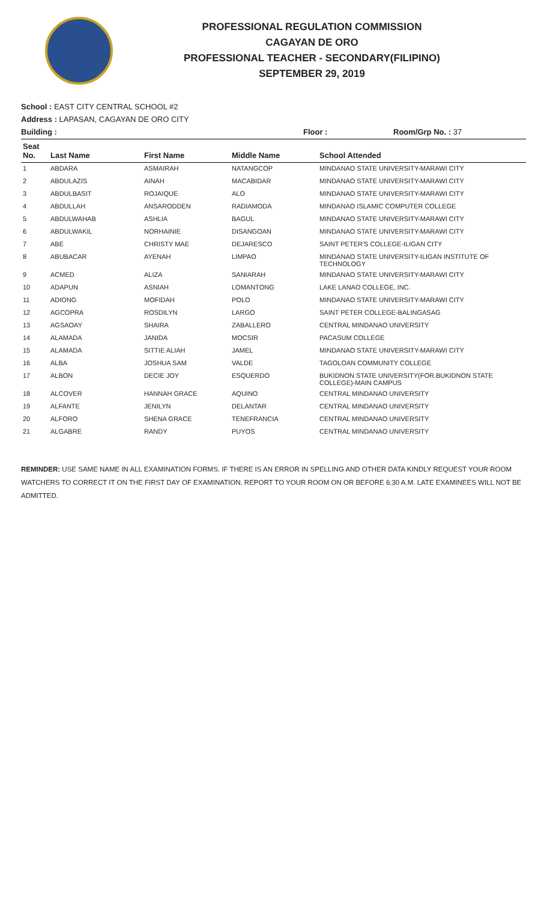PROFESSIONAL REGULATION COMMISSION
CAGAYAN DE ORO
PROFESSIONAL TEACHER - SECONDARY(FILIPINO)
SEPTEMBER 29, 2019
School : EAST CITY CENTRAL SCHOOL #2
Address : LAPASAN, CAGAYAN DE ORO CITY
Building : Floor : Room/Grp No. : 37
| Seat No. | Last Name | First Name | Middle Name | School Attended |
| --- | --- | --- | --- | --- |
| 1 | ABDARA | ASMAIRAH | NATANGCOP | MINDANAO STATE UNIVERSITY-MARAWI CITY |
| 2 | ABDULAZIS | AINAH | MACABIDAR | MINDANAO STATE UNIVERSITY-MARAWI CITY |
| 3 | ABDULBASIT | ROJAIQUE | ALO | MINDANAO STATE UNIVERSITY-MARAWI CITY |
| 4 | ABDULLAH | ANSARODDEN | RADIAMODA | MINDANAO ISLAMIC COMPUTER COLLEGE |
| 5 | ABDULWAHAB | ASHLIA | BAGUL | MINDANAO STATE UNIVERSITY-MARAWI CITY |
| 6 | ABDULWAKIL | NORHAINIE | DISANGOAN | MINDANAO STATE UNIVERSITY-MARAWI CITY |
| 7 | ABE | CHRISTY MAE | DEJARESCO | SAINT PETER'S COLLEGE-ILIGAN CITY |
| 8 | ABUBACAR | AYENAH | LIMPAO | MINDANAO STATE UNIVERSITY-ILIGAN INSTITUTE OF TECHNOLOGY |
| 9 | ACMED | ALIZA | SANIARAH | MINDANAO STATE UNIVERSITY-MARAWI CITY |
| 10 | ADAPUN | ASNIAH | LOMANTONG | LAKE LANAO COLLEGE, INC. |
| 11 | ADIONG | MOFIDAH | POLO | MINDANAO STATE UNIVERSITY-MARAWI CITY |
| 12 | AGCOPRA | ROSDILYN | LARGO | SAINT PETER COLLEGE-BALINGASAG |
| 13 | AGSAOAY | SHAIRA | ZABALLERO | CENTRAL MINDANAO UNIVERSITY |
| 14 | ALAMADA | JANIDA | MOCSIR | PACASUM COLLEGE |
| 15 | ALAMADA | SITTIE ALIAH | JAMEL | MINDANAO STATE UNIVERSITY-MARAWI CITY |
| 16 | ALBA | JOSHUA SAM | VALDE | TAGOLOAN COMMUNITY COLLEGE |
| 17 | ALBON | DECIE JOY | ESQUERDO | BUKIDNON STATE UNIVERSITY(FOR.BUKIDNON STATE COLLEGE)-MAIN CAMPUS |
| 18 | ALCOVER | HANNAH GRACE | AQUINO | CENTRAL MINDANAO UNIVERSITY |
| 19 | ALFANTE | JENILYN | DELANTAR | CENTRAL MINDANAO UNIVERSITY |
| 20 | ALFORO | SHENA GRACE | TENEFRANCIA | CENTRAL MINDANAO UNIVERSITY |
| 21 | ALGABRE | RANDY | PUYOS | CENTRAL MINDANAO UNIVERSITY |
REMINDER: USE SAME NAME IN ALL EXAMINATION FORMS. IF THERE IS AN ERROR IN SPELLING AND OTHER DATA KINDLY REQUEST YOUR ROOM WATCHERS TO CORRECT IT ON THE FIRST DAY OF EXAMINATION. REPORT TO YOUR ROOM ON OR BEFORE 6:30 A.M. LATE EXAMINEES WILL NOT BE ADMITTED.